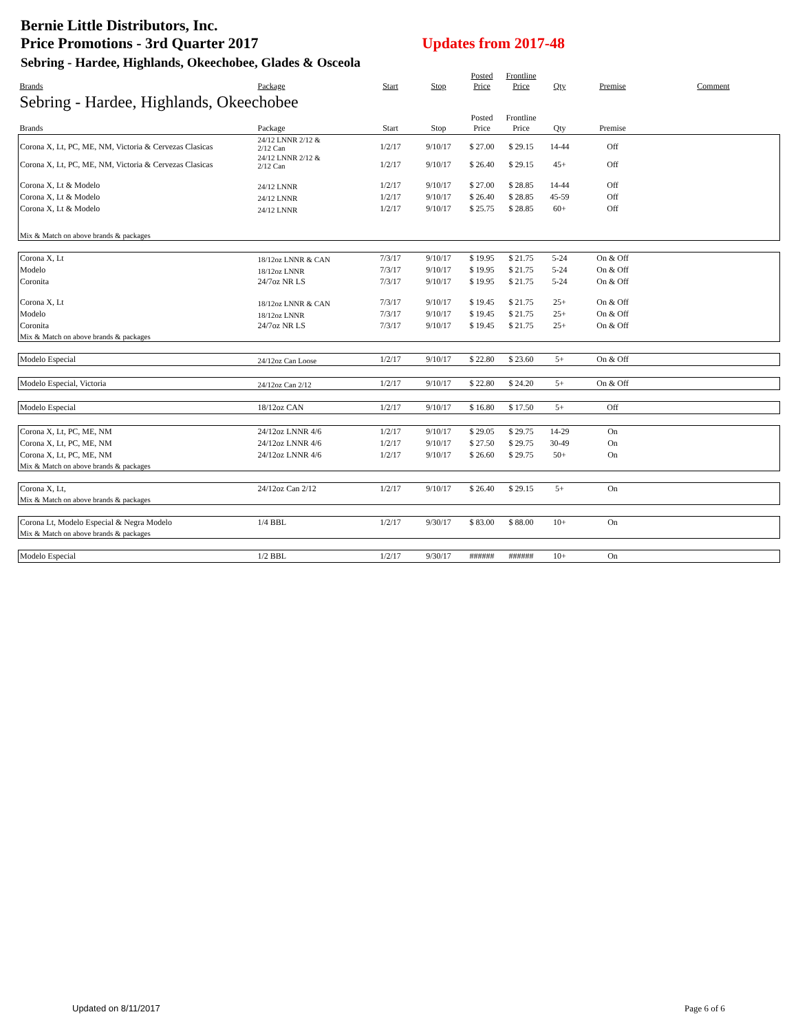Bernie Little Distributors, Inc.
Price Promotions - 3rd Quarter 2017
Updates from 2017-48
Sebring - Hardee, Highlands, Okeechobee, Glades & Osceola
| Brands | Package | Start | Stop | Posted Price | Frontline Price | Qty | Premise | Comment |
| --- | --- | --- | --- | --- | --- | --- | --- | --- |
| Sebring - Hardee, Highlands, Okeechobee | | | | | | | | |
| Brands | Package | Start | Stop | Posted Price | Frontline Price | Qty | Premise | |
| Corona X, Lt, PC, ME, NM, Victoria & Cervezas Clasicas | 24/12 LNNR 2/12 & 2/12 Can | 1/2/17 | 9/10/17 | $ 27.00 | $ 29.15 | 14-44 | Off | |
| Corona X, Lt, PC, ME, NM, Victoria & Cervezas Clasicas | 24/12 LNNR 2/12 & 2/12 Can | 1/2/17 | 9/10/17 | $ 26.40 | $ 29.15 | 45+ | Off | |
| Corona X, Lt & Modelo | 24/12 LNNR | 1/2/17 | 9/10/17 | $ 27.00 | $ 28.85 | 14-44 | Off | |
| Corona X, Lt & Modelo | 24/12 LNNR | 1/2/17 | 9/10/17 | $ 26.40 | $ 28.85 | 45-59 | Off | |
| Corona X, Lt & Modelo | 24/12 LNNR | 1/2/17 | 9/10/17 | $ 25.75 | $ 28.85 | 60+ | Off | |
| Mix & Match on above brands & packages | | | | | | | | |
| Corona X, Lt | 18/12oz LNNR & CAN | 7/3/17 | 9/10/17 | $ 19.95 | $ 21.75 | 5-24 | On & Off | |
| Modelo | 18/12oz LNNR | 7/3/17 | 9/10/17 | $ 19.95 | $ 21.75 | 5-24 | On & Off | |
| Coronita | 24/7oz NR LS | 7/3/17 | 9/10/17 | $ 19.95 | $ 21.75 | 5-24 | On & Off | |
| Corona X, Lt | 18/12oz LNNR & CAN | 7/3/17 | 9/10/17 | $ 19.45 | $ 21.75 | 25+ | On & Off | |
| Modelo | 18/12oz LNNR | 7/3/17 | 9/10/17 | $ 19.45 | $ 21.75 | 25+ | On & Off | |
| Coronita | 24/7oz NR LS | 7/3/17 | 9/10/17 | $ 19.45 | $ 21.75 | 25+ | On & Off | |
| Mix & Match on above brands & packages | | | | | | | | |
| Modelo Especial | 24/12oz Can Loose | 1/2/17 | 9/10/17 | $ 22.80 | $ 23.60 | 5+ | On & Off | |
| Modelo Especial, Victoria | 24/12oz Can 2/12 | 1/2/17 | 9/10/17 | $ 22.80 | $ 24.20 | 5+ | On & Off | |
| Modelo Especial | 18/12oz CAN | 1/2/17 | 9/10/17 | $ 16.80 | $ 17.50 | 5+ | Off | |
| Corona X, Lt, PC, ME, NM | 24/12oz LNNR 4/6 | 1/2/17 | 9/10/17 | $ 29.05 | $ 29.75 | 14-29 | On | |
| Corona X, Lt, PC, ME, NM | 24/12oz LNNR 4/6 | 1/2/17 | 9/10/17 | $ 27.50 | $ 29.75 | 30-49 | On | |
| Corona X, Lt, PC, ME, NM | 24/12oz LNNR 4/6 | 1/2/17 | 9/10/17 | $ 26.60 | $ 29.75 | 50+ | On | |
| Mix & Match on above brands & packages | | | | | | | | |
| Corona X, Lt, | 24/12oz Can 2/12 | 1/2/17 | 9/10/17 | $ 26.40 | $ 29.15 | 5+ | On | |
| Mix & Match on above brands & packages | | | | | | | | |
| Corona Lt, Modelo Especial & Negra Modelo | 1/4 BBL | 1/2/17 | 9/30/17 | $ 83.00 | $ 88.00 | 10+ | On | |
| Mix & Match on above brands & packages | | | | | | | | |
| Modelo Especial | 1/2 BBL | 1/2/17 | 9/30/17 | ###### | ###### | 10+ | On | |
Updated on 8/11/2017 Page 6 of 6